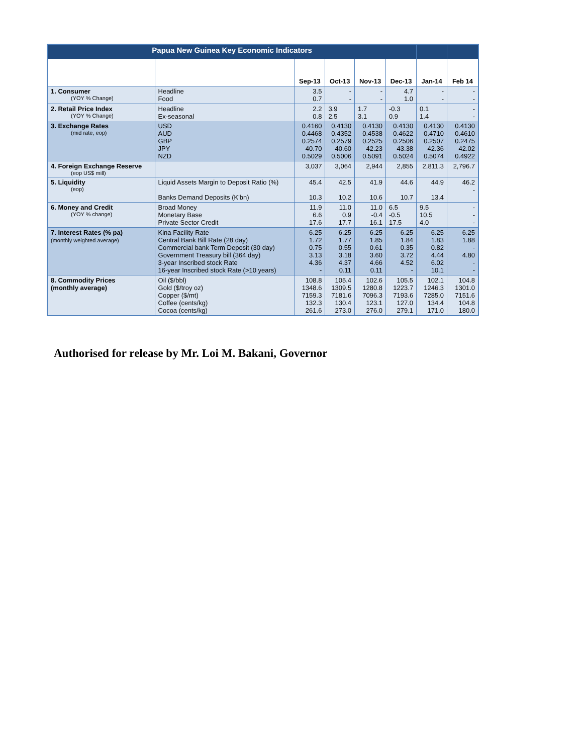| Papua New Guinea Key Economic Indicators | | | | | | | |
| --- | --- | --- | --- | --- | --- | --- | --- |
| | | Sep-13 | Oct-13 | Nov-13 | Dec-13 | Jan-14 | Feb 14 |
| 1. Consumer (YOY % Change) | Headline Food | 3.5 0.7 | - - | - - | 4.7 1.0 | - - | - - |
| 2. Retail Price Index (YOY % Change) | Headline Ex-seasonal | 2.2 0.8 | 3.9 2.5 | 1.7 3.1 | -0.3 0.9 | 0.1 1.4 | - - |
| 3. Exchange Rates (mid rate, eop) | USD AUD GBP JPY NZD | 0.4160 0.4468 0.2574 40.70 0.5029 | 0.4130 0.4352 0.2579 40.60 0.5006 | 0.4130 0.4538 0.2525 42.23 0.5091 | 0.4130 0.4622 0.2506 43.38 0.5024 | 0.4130 0.4710 0.2507 42.36 0.5074 | 0.4130 0.4610 0.2475 42.02 0.4922 |
| 4. Foreign Exchange Reserve (eop US$ mill) | | 3,037 | 3,064 | 2,944 | 2,855 | 2,811.3 | 2,796.7 |
| 5. Liquidity (eop) | Liquid Assets Margin to Deposit Ratio (%) Banks Demand Deposits (K'bn) | 45.4 10.3 | 42.5 10.2 | 41.9 10.6 | 44.6 10.7 | 44.9 13.4 | 46.2 - |
| 6. Money and Credit (YOY % change) | Broad Money Monetary Base Private Sector Credit | 11.9 6.6 17.6 | 11.0 0.9 17.7 | 11.0 -0.4 16.1 | 6.5 -0.5 17.5 | 9.5 10.5 4.0 | - - - |
| 7. Interest Rates (% pa) (monthly weighted average) | Kina Facility Rate Central Bank Bill Rate (28 day) Commercial bank Term Deposit (30 day) Government Treasury bill (364 day) 3-year Inscribed stock Rate 16-year Inscribed stock Rate (>10 years) | 6.25 1.72 0.75 3.13 4.36 - | 6.25 1.77 0.55 3.18 4.37 0.11 | 6.25 1.85 0.61 3.60 4.66 0.11 | 6.25 1.84 0.35 3.72 4.52 - | 6.25 1.83 0.82 4.44 6.02 10.1 | 6.25 1.88 - 4.80 - - |
| 8. Commodity Prices (monthly average) | Oil ($/bbl) Gold ($/troy oz) Copper ($/mt) Coffee (cents/kg) Cocoa (cents/kg) | 108.8 1348.6 7159.3 132.3 261.6 | 105.4 1309.5 7181.6 130.4 273.0 | 102.6 1280.8 7096.3 123.1 276.0 | 105.5 1223.7 7193.6 127.0 279.1 | 102.1 1246.3 7285.0 134.4 171.0 | 104.8 1301.0 7151.6 104.8 180.0 |
Authorised for release by Mr. Loi M. Bakani, Governor